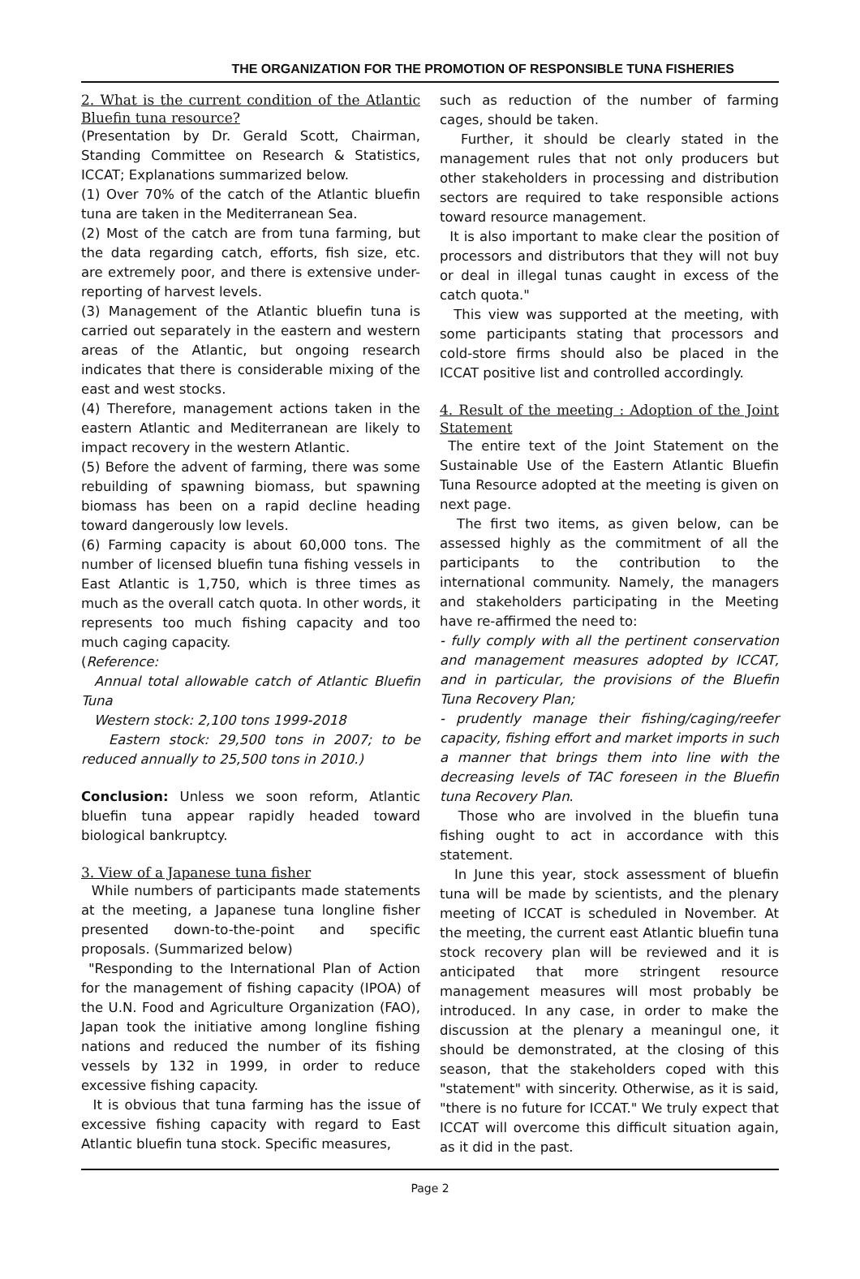THE ORGANIZATION FOR THE PROMOTION OF RESPONSIBLE TUNA FISHERIES
2. What is the current condition of the Atlantic Bluefin tuna resource?
(Presentation by Dr. Gerald Scott, Chairman, Standing Committee on Research & Statistics, ICCAT; Explanations summarized below.
(1) Over 70% of the catch of the Atlantic bluefin tuna are taken in the Mediterranean Sea.
(2) Most of the catch are from tuna farming, but the data regarding catch, efforts, fish size, etc. are extremely poor, and there is extensive under-reporting of harvest levels.
(3) Management of the Atlantic bluefin tuna is carried out separately in the eastern and western areas of the Atlantic, but ongoing research indicates that there is considerable mixing of the east and west stocks.
(4) Therefore, management actions taken in the eastern Atlantic and Mediterranean are likely to impact recovery in the western Atlantic.
(5) Before the advent of farming, there was some rebuilding of spawning biomass, but spawning biomass has been on a rapid decline heading toward dangerously low levels.
(6) Farming capacity is about 60,000 tons. The number of licensed bluefin tuna fishing vessels in East Atlantic is 1,750, which is three times as much as the overall catch quota. In other words, it represents too much fishing capacity and too much caging capacity.
(Reference:
Annual total allowable catch of Atlantic Bluefin Tuna
Western stock: 2,100 tons 1999-2018
Eastern stock: 29,500 tons in 2007; to be reduced annually to 25,500 tons in 2010.)
Conclusion: Unless we soon reform, Atlantic bluefin tuna appear rapidly headed toward biological bankruptcy.
3. View of a Japanese tuna fisher
While numbers of participants made statements at the meeting, a Japanese tuna longline fisher presented down-to-the-point and specific proposals. (Summarized below)
"Responding to the International Plan of Action for the management of fishing capacity (IPOA) of the U.N. Food and Agriculture Organization (FAO), Japan took the initiative among longline fishing nations and reduced the number of its fishing vessels by 132 in 1999, in order to reduce excessive fishing capacity.
It is obvious that tuna farming has the issue of excessive fishing capacity with regard to East Atlantic bluefin tuna stock. Specific measures,
such as reduction of the number of farming cages, should be taken.
Further, it should be clearly stated in the management rules that not only producers but other stakeholders in processing and distribution sectors are required to take responsible actions toward resource management.
It is also important to make clear the position of processors and distributors that they will not buy or deal in illegal tunas caught in excess of the catch quota."
This view was supported at the meeting, with some participants stating that processors and cold-store firms should also be placed in the ICCAT positive list and controlled accordingly.
4. Result of the meeting : Adoption of the Joint Statement
The entire text of the Joint Statement on the Sustainable Use of the Eastern Atlantic Bluefin Tuna Resource adopted at the meeting is given on next page.
The first two items, as given below, can be assessed highly as the commitment of all the participants to the contribution to the international community. Namely, the managers and stakeholders participating in the Meeting have re-affirmed the need to:
- fully comply with all the pertinent conservation and management measures adopted by ICCAT, and in particular, the provisions of the Bluefin Tuna Recovery Plan;
- prudently manage their fishing/caging/reefer capacity, fishing effort and market imports in such a manner that brings them into line with the decreasing levels of TAC foreseen in the Bluefin tuna Recovery Plan.
Those who are involved in the bluefin tuna fishing ought to act in accordance with this statement.
In June this year, stock assessment of bluefin tuna will be made by scientists, and the plenary meeting of ICCAT is scheduled in November. At the meeting, the current east Atlantic bluefin tuna stock recovery plan will be reviewed and it is anticipated that more stringent resource management measures will most probably be introduced. In any case, in order to make the discussion at the plenary a meaningul one, it should be demonstrated, at the closing of this season, that the stakeholders coped with this "statement" with sincerity. Otherwise, as it is said, "there is no future for ICCAT." We truly expect that ICCAT will overcome this difficult situation again, as it did in the past.
Page 2